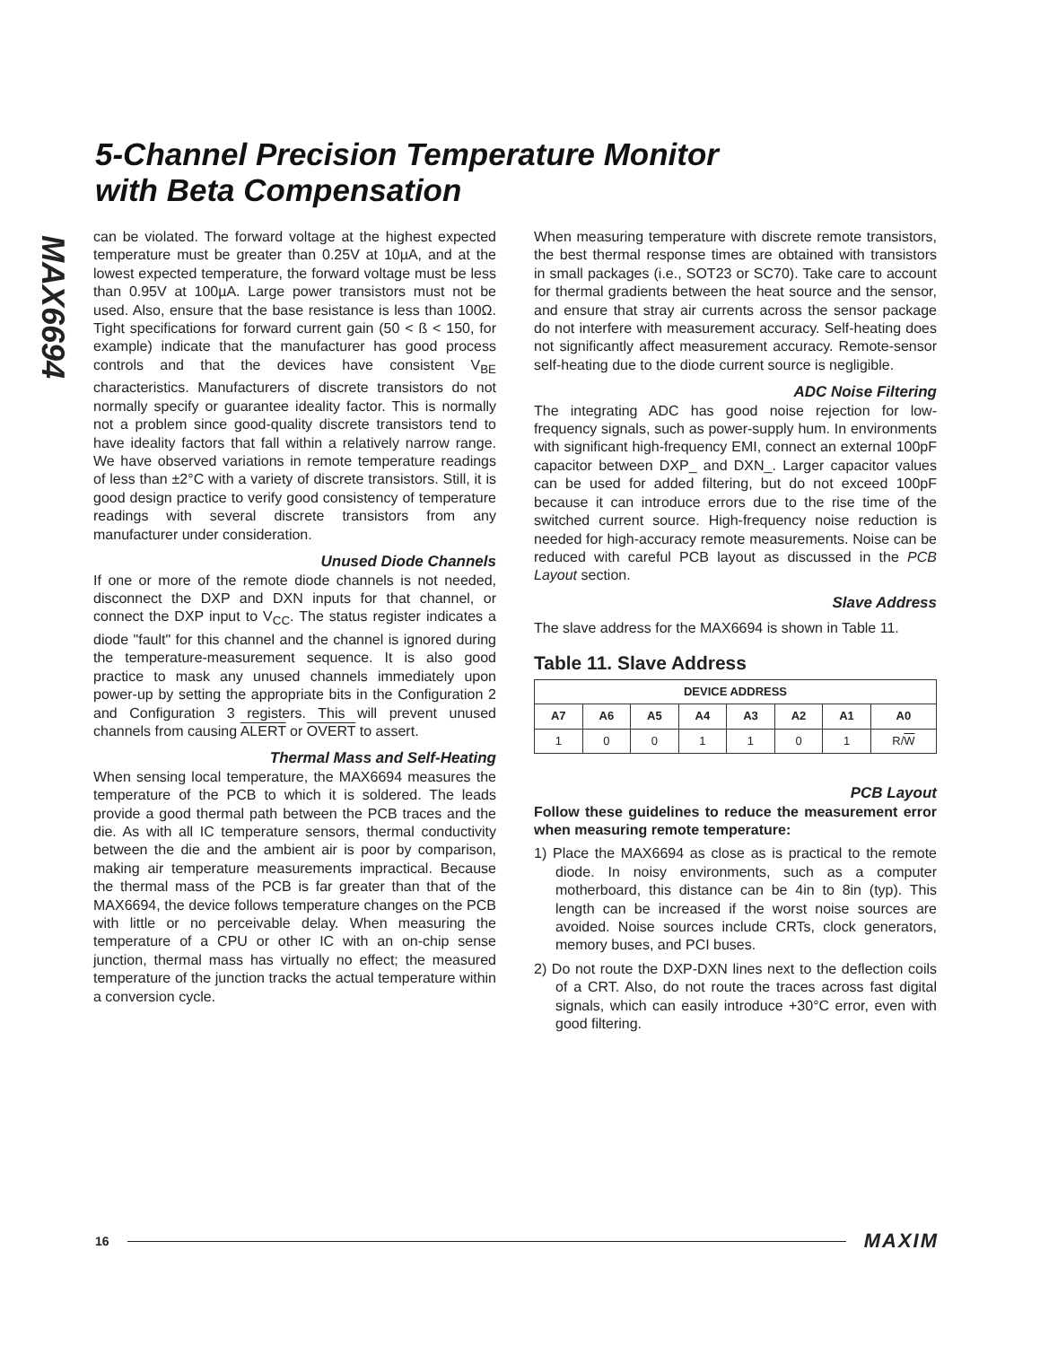MAX6694
5-Channel Precision Temperature Monitor
with Beta Compensation
can be violated. The forward voltage at the highest expected temperature must be greater than 0.25V at 10µA, and at the lowest expected temperature, the forward voltage must be less than 0.95V at 100µA. Large power transistors must not be used. Also, ensure that the base resistance is less than 100Ω. Tight specifications for forward current gain (50 < ß < 150, for example) indicate that the manufacturer has good process controls and that the devices have consistent V<sub>BE</sub> characteristics. Manufacturers of discrete transistors do not normally specify or guarantee ideality factor. This is normally not a problem since good-quality discrete transistors tend to have ideality factors that fall within a relatively narrow range. We have observed variations in remote temperature readings of less than ±2°C with a variety of discrete transistors. Still, it is good design practice to verify good consistency of temperature readings with several discrete transistors from any manufacturer under consideration.
Unused Diode Channels
If one or more of the remote diode channels is not needed, disconnect the DXP and DXN inputs for that channel, or connect the DXP input to V<sub>CC</sub>. The status register indicates a diode "fault" for this channel and the channel is ignored during the temperature-measurement sequence. It is also good practice to mask any unused channels immediately upon power-up by setting the appropriate bits in the Configuration 2 and Configuration 3 registers. This will prevent unused channels from causing ALERT or OVERT to assert.
Thermal Mass and Self-Heating
When sensing local temperature, the MAX6694 measures the temperature of the PCB to which it is soldered. The leads provide a good thermal path between the PCB traces and the die. As with all IC temperature sensors, thermal conductivity between the die and the ambient air is poor by comparison, making air temperature measurements impractical. Because the thermal mass of the PCB is far greater than that of the MAX6694, the device follows temperature changes on the PCB with little or no perceivable delay. When measuring the temperature of a CPU or other IC with an on-chip sense junction, thermal mass has virtually no effect; the measured temperature of the junction tracks the actual temperature within a conversion cycle.
When measuring temperature with discrete remote transistors, the best thermal response times are obtained with transistors in small packages (i.e., SOT23 or SC70). Take care to account for thermal gradients between the heat source and the sensor, and ensure that stray air currents across the sensor package do not interfere with measurement accuracy. Self-heating does not significantly affect measurement accuracy. Remote-sensor self-heating due to the diode current source is negligible.
ADC Noise Filtering
The integrating ADC has good noise rejection for low-frequency signals, such as power-supply hum. In environments with significant high-frequency EMI, connect an external 100pF capacitor between DXP_ and DXN_. Larger capacitor values can be used for added filtering, but do not exceed 100pF because it can introduce errors due to the rise time of the switched current source. High-frequency noise reduction is needed for high-accuracy remote measurements. Noise can be reduced with careful PCB layout as discussed in the PCB Layout section.
Slave Address
The slave address for the MAX6694 is shown in Table 11.
Table 11. Slave Address
| DEVICE ADDRESS | | | | | | | |
| --- | --- | --- | --- | --- | --- | --- | --- |
| A7 | A6 | A5 | A4 | A3 | A2 | A1 | A0 |
| 1 | 0 | 0 | 1 | 1 | 0 | 1 | R/ W |
PCB Layout
Follow these guidelines to reduce the measurement error when measuring remote temperature:
1) Place the MAX6694 as close as is practical to the remote diode. In noisy environments, such as a computer motherboard, this distance can be 4in to 8in (typ). This length can be increased if the worst noise sources are avoided. Noise sources include CRTs, clock generators, memory buses, and PCI buses.
2) Do not route the DXP-DXN lines next to the deflection coils of a CRT. Also, do not route the traces across fast digital signals, which can easily introduce +30°C error, even with good filtering.
16 MAXIM